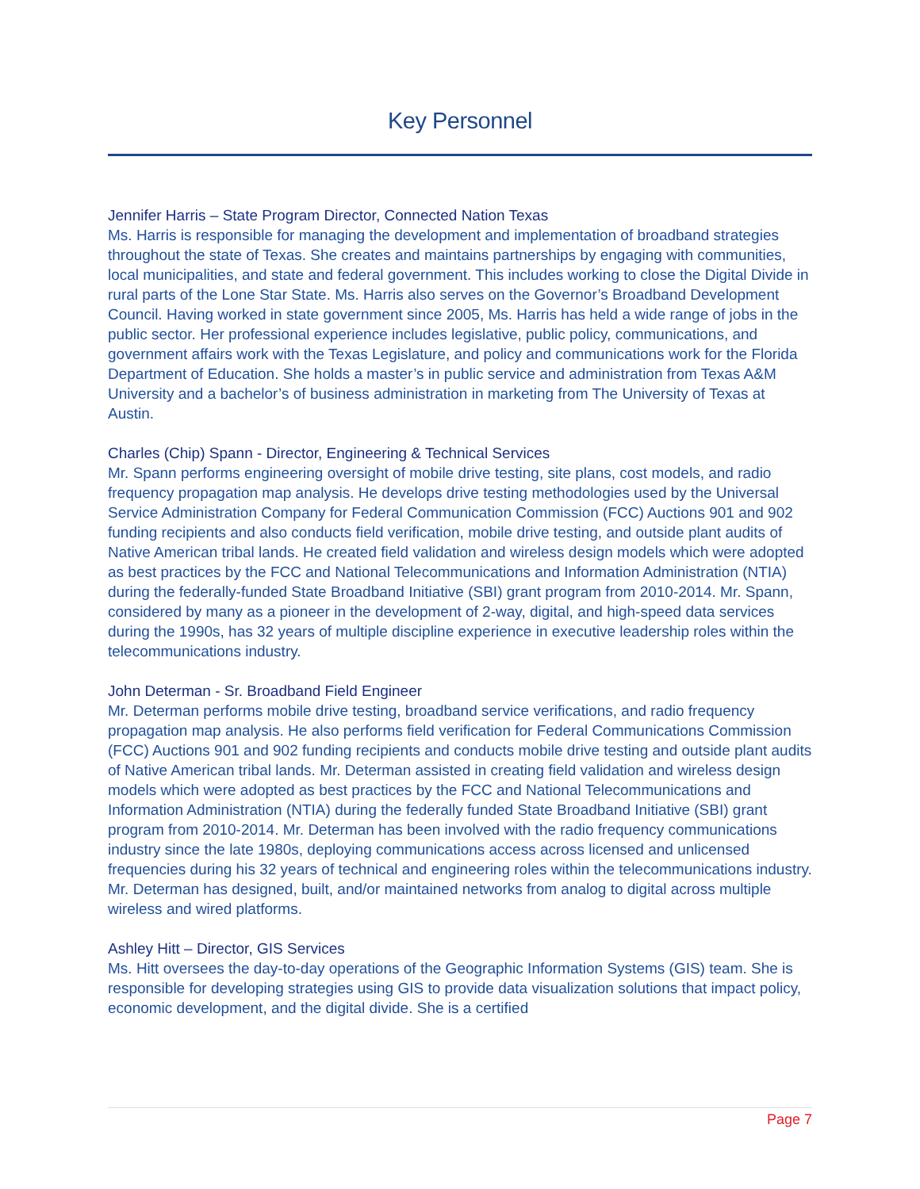Key Personnel
Jennifer Harris – State Program Director, Connected Nation Texas
Ms. Harris is responsible for managing the development and implementation of broadband strategies throughout the state of Texas. She creates and maintains partnerships by engaging with communities, local municipalities, and state and federal government. This includes working to close the Digital Divide in rural parts of the Lone Star State. Ms. Harris also serves on the Governor’s Broadband Development Council. Having worked in state government since 2005, Ms. Harris has held a wide range of jobs in the public sector. Her professional experience includes legislative, public policy, communications, and government affairs work with the Texas Legislature, and policy and communications work for the Florida Department of Education. She holds a master’s in public service and administration from Texas A&M University and a bachelor’s of business administration in marketing from The University of Texas at Austin.
Charles (Chip) Spann - Director, Engineering & Technical Services
Mr. Spann performs engineering oversight of mobile drive testing, site plans, cost models, and radio frequency propagation map analysis. He develops drive testing methodologies used by the Universal Service Administration Company for Federal Communication Commission (FCC) Auctions 901 and 902 funding recipients and also conducts field verification, mobile drive testing, and outside plant audits of Native American tribal lands. He created field validation and wireless design models which were adopted as best practices by the FCC and National Telecommunications and Information Administration (NTIA) during the federally-funded State Broadband Initiative (SBI) grant program from 2010-2014. Mr. Spann, considered by many as a pioneer in the development of 2-way, digital, and high-speed data services during the 1990s, has 32 years of multiple discipline experience in executive leadership roles within the telecommunications industry.
John Determan - Sr. Broadband Field Engineer
Mr. Determan performs mobile drive testing, broadband service verifications, and radio frequency propagation map analysis. He also performs field verification for Federal Communications Commission (FCC) Auctions 901 and 902 funding recipients and conducts mobile drive testing and outside plant audits of Native American tribal lands. Mr. Determan assisted in creating field validation and wireless design models which were adopted as best practices by the FCC and National Telecommunications and Information Administration (NTIA) during the federally funded State Broadband Initiative (SBI) grant program from 2010-2014. Mr. Determan has been involved with the radio frequency communications industry since the late 1980s, deploying communications access across licensed and unlicensed frequencies during his 32 years of technical and engineering roles within the telecommunications industry. Mr. Determan has designed, built, and/or maintained networks from analog to digital across multiple wireless and wired platforms.
Ashley Hitt – Director, GIS Services
Ms. Hitt oversees the day-to-day operations of the Geographic Information Systems (GIS) team. She is responsible for developing strategies using GIS to provide data visualization solutions that impact policy, economic development, and the digital divide. She is a certified
Page 7